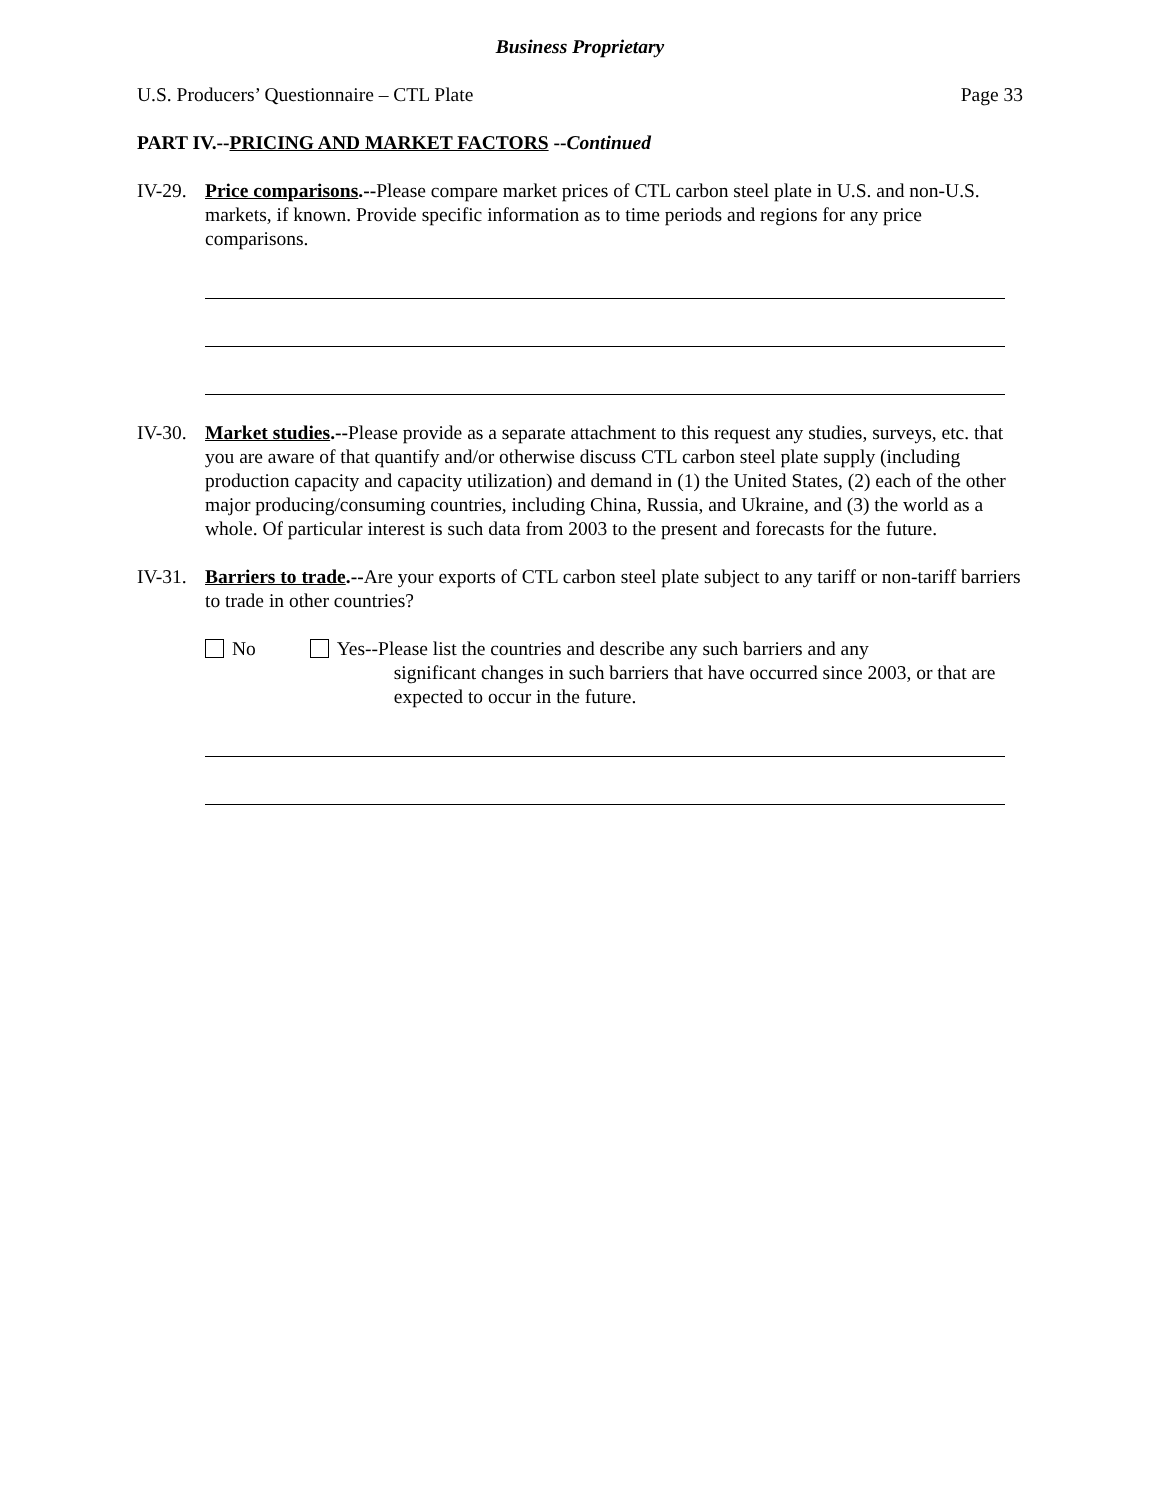Business Proprietary
U.S. Producers’ Questionnaire – CTL Plate Page 33
PART IV.--PRICING AND MARKET FACTORS --Continued
IV-29.
Price comparisons.--Please compare market prices of CTL carbon steel plate in U.S. and non-U.S. markets, if known. Provide specific information as to time periods and regions for any price comparisons.
IV-30.
Market studies.--Please provide as a separate attachment to this request any studies, surveys, etc. that you are aware of that quantify and/or otherwise discuss CTL carbon steel plate supply (including production capacity and capacity utilization) and demand in (1) the United States, (2) each of the other major producing/consuming countries, including China, Russia, and Ukraine, and (3) the world as a whole. Of particular interest is such data from 2003 to the present and forecasts for the future.
IV-31.
Barriers to trade.--Are your exports of CTL carbon steel plate subject to any tariff or non-tariff barriers to trade in other countries?
No Yes--Please list the countries and describe any such barriers and any
significant changes in such barriers that have occurred since 2003, or that are expected to occur in the future.